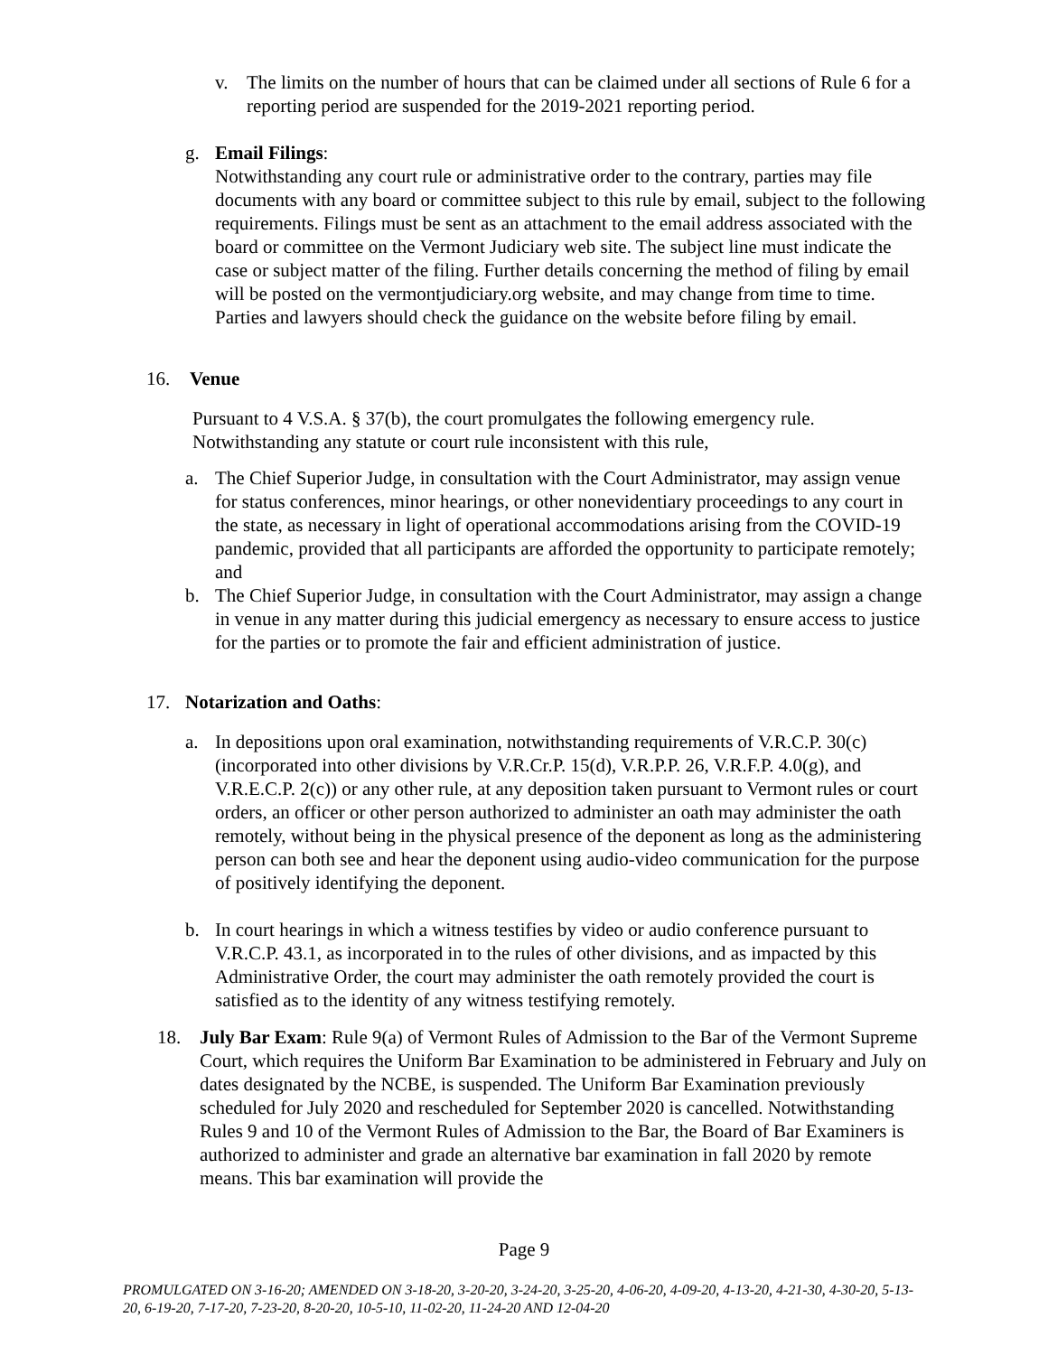v. The limits on the number of hours that can be claimed under all sections of Rule 6 for a reporting period are suspended for the 2019-2021 reporting period.
g. Email Filings:
Notwithstanding any court rule or administrative order to the contrary, parties may file documents with any board or committee subject to this rule by email, subject to the following requirements. Filings must be sent as an attachment to the email address associated with the board or committee on the Vermont Judiciary web site. The subject line must indicate the case or subject matter of the filing. Further details concerning the method of filing by email will be posted on the vermontjudiciary.org website, and may change from time to time. Parties and lawyers should check the guidance on the website before filing by email.
16. Venue
Pursuant to 4 V.S.A. § 37(b), the court promulgates the following emergency rule. Notwithstanding any statute or court rule inconsistent with this rule,
a. The Chief Superior Judge, in consultation with the Court Administrator, may assign venue for status conferences, minor hearings, or other nonevidentiary proceedings to any court in the state, as necessary in light of operational accommodations arising from the COVID-19 pandemic, provided that all participants are afforded the opportunity to participate remotely; and
b. The Chief Superior Judge, in consultation with the Court Administrator, may assign a change in venue in any matter during this judicial emergency as necessary to ensure access to justice for the parties or to promote the fair and efficient administration of justice.
17. Notarization and Oaths:
a. In depositions upon oral examination, notwithstanding requirements of V.R.C.P. 30(c) (incorporated into other divisions by V.R.Cr.P. 15(d), V.R.P.P. 26, V.R.F.P. 4.0(g), and V.R.E.C.P. 2(c)) or any other rule, at any deposition taken pursuant to Vermont rules or court orders, an officer or other person authorized to administer an oath may administer the oath remotely, without being in the physical presence of the deponent as long as the administering person can both see and hear the deponent using audio-video communication for the purpose of positively identifying the deponent.
b. In court hearings in which a witness testifies by video or audio conference pursuant to V.R.C.P. 43.1, as incorporated in to the rules of other divisions, and as impacted by this Administrative Order, the court may administer the oath remotely provided the court is satisfied as to the identity of any witness testifying remotely.
18. July Bar Exam: Rule 9(a) of Vermont Rules of Admission to the Bar of the Vermont Supreme Court, which requires the Uniform Bar Examination to be administered in February and July on dates designated by the NCBE, is suspended. The Uniform Bar Examination previously scheduled for July 2020 and rescheduled for September 2020 is cancelled. Notwithstanding Rules 9 and 10 of the Vermont Rules of Admission to the Bar, the Board of Bar Examiners is authorized to administer and grade an alternative bar examination in fall 2020 by remote means. This bar examination will provide the
Page 9
PROMULGATED ON 3-16-20; AMENDED ON 3-18-20, 3-20-20, 3-24-20, 3-25-20, 4-06-20, 4-09-20, 4-13-20, 4-21-30, 4-30-20, 5-13-20, 6-19-20, 7-17-20, 7-23-20, 8-20-20, 10-5-10, 11-02-20, 11-24-20 AND 12-04-20